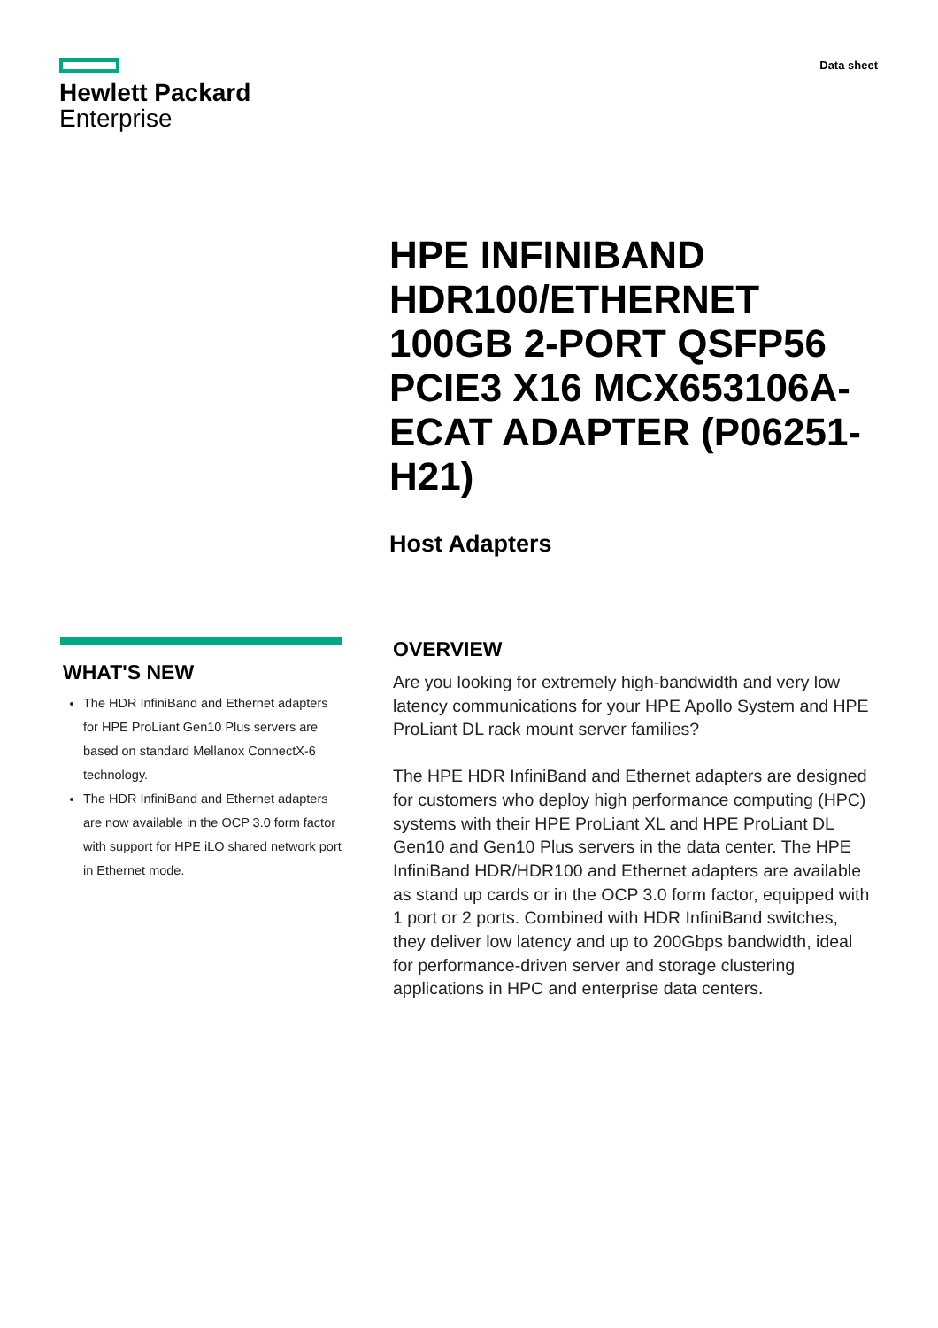Hewlett Packard
Enterprise
Data sheet
HPE INFINIBAND HDR100/ETHERNET 100GB 2-PORT QSFP56 PCIE3 X16 MCX653106A-ECAT ADAPTER (P06251-H21)
Host Adapters
WHAT'S NEW
The HDR InfiniBand and Ethernet adapters for HPE ProLiant Gen10 Plus servers are based on standard Mellanox ConnectX-6 technology.
The HDR InfiniBand and Ethernet adapters are now available in the OCP 3.0 form factor with support for HPE iLO shared network port in Ethernet mode.
OVERVIEW
Are you looking for extremely high-bandwidth and very low latency communications for your HPE Apollo System and HPE ProLiant DL rack mount server families?
The HPE HDR InfiniBand and Ethernet adapters are designed for customers who deploy high performance computing (HPC) systems with their HPE ProLiant XL and HPE ProLiant DL Gen10 and Gen10 Plus servers in the data center. The HPE InfiniBand HDR/HDR100 and Ethernet adapters are available as stand up cards or in the OCP 3.0 form factor, equipped with 1 port or 2 ports. Combined with HDR InfiniBand switches, they deliver low latency and up to 200Gbps bandwidth, ideal for performance-driven server and storage clustering applications in HPC and enterprise data centers.